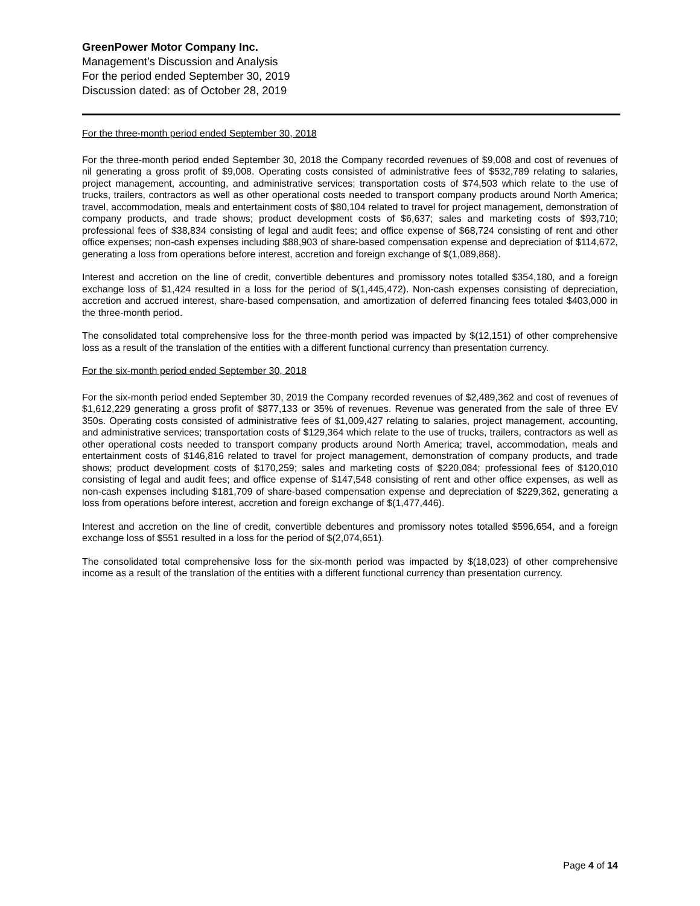GreenPower Motor Company Inc.
Management’s Discussion and Analysis
For the period ended September 30, 2019
Discussion dated: as of October 28, 2019
For the three-month period ended September 30, 2018
For the three-month period ended September 30, 2018 the Company recorded revenues of $9,008 and cost of revenues of nil generating a gross profit of $9,008. Operating costs consisted of administrative fees of $532,789 relating to salaries, project management, accounting, and administrative services; transportation costs of $74,503 which relate to the use of trucks, trailers, contractors as well as other operational costs needed to transport company products around North America; travel, accommodation, meals and entertainment costs of $80,104 related to travel for project management, demonstration of company products, and trade shows; product development costs of $6,637; sales and marketing costs of $93,710; professional fees of $38,834 consisting of legal and audit fees; and office expense of $68,724 consisting of rent and other office expenses; non-cash expenses including $88,903 of share-based compensation expense and depreciation of $114,672, generating a loss from operations before interest, accretion and foreign exchange of $(1,089,868).
Interest and accretion on the line of credit, convertible debentures and promissory notes totalled $354,180, and a foreign exchange loss of $1,424 resulted in a loss for the period of $(1,445,472). Non-cash expenses consisting of depreciation, accretion and accrued interest, share-based compensation, and amortization of deferred financing fees totaled $403,000 in the three-month period.
The consolidated total comprehensive loss for the three-month period was impacted by $(12,151) of other comprehensive loss as a result of the translation of the entities with a different functional currency than presentation currency.
For the six-month period ended September 30, 2018
For the six-month period ended September 30, 2019 the Company recorded revenues of $2,489,362 and cost of revenues of $1,612,229 generating a gross profit of $877,133 or 35% of revenues. Revenue was generated from the sale of three EV 350s. Operating costs consisted of administrative fees of $1,009,427 relating to salaries, project management, accounting, and administrative services; transportation costs of $129,364 which relate to the use of trucks, trailers, contractors as well as other operational costs needed to transport company products around North America; travel, accommodation, meals and entertainment costs of $146,816 related to travel for project management, demonstration of company products, and trade shows; product development costs of $170,259; sales and marketing costs of $220,084; professional fees of $120,010 consisting of legal and audit fees; and office expense of $147,548 consisting of rent and other office expenses, as well as non-cash expenses including $181,709 of share-based compensation expense and depreciation of $229,362, generating a loss from operations before interest, accretion and foreign exchange of $(1,477,446).
Interest and accretion on the line of credit, convertible debentures and promissory notes totalled $596,654, and a foreign exchange loss of $551 resulted in a loss for the period of $(2,074,651).
The consolidated total comprehensive loss for the six-month period was impacted by $(18,023) of other comprehensive income as a result of the translation of the entities with a different functional currency than presentation currency.
Page 4 of 14